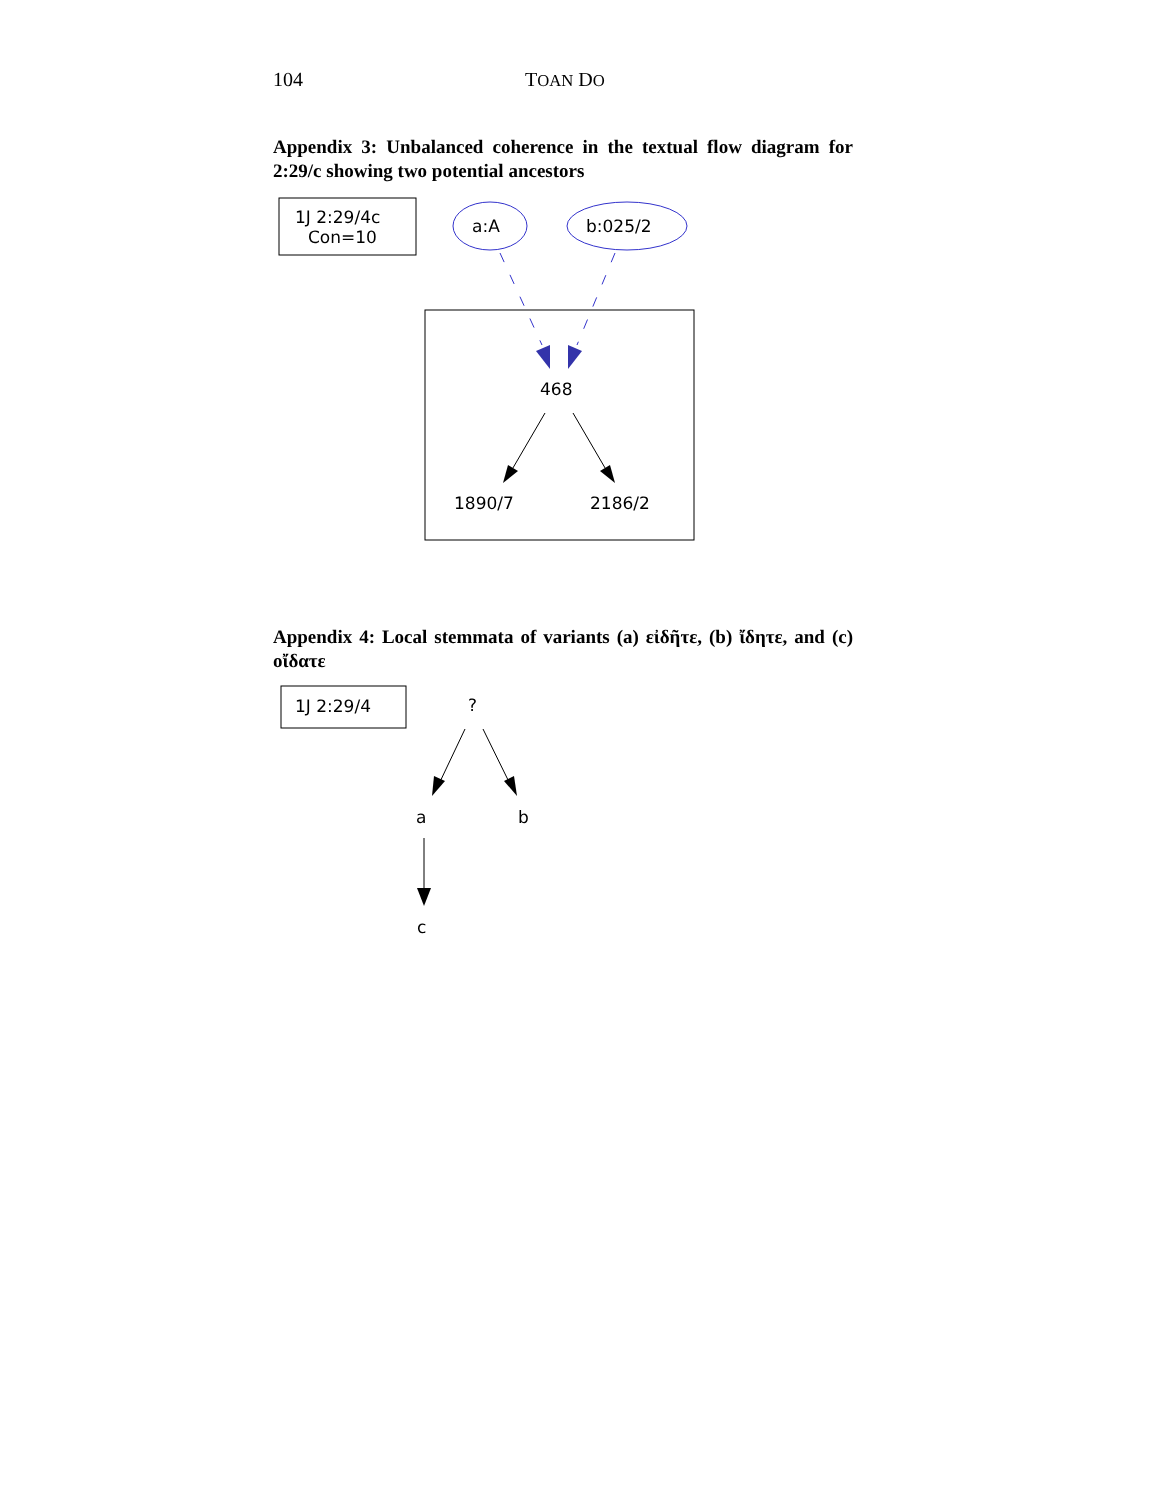104 TOAN DO
Appendix 3: Unbalanced coherence in the textual flow diagram for 2:29/c showing two potential ancestors
1J 2:29/4c
Con=10
a:A
b:025/2
468
1890/7
2186/2
Appendix 4: Local stemmata of variants (a) εἰδῆτε, (b) ἴδητε, and (c) οἴδατε
1J 2:29/4
?
a
b
c